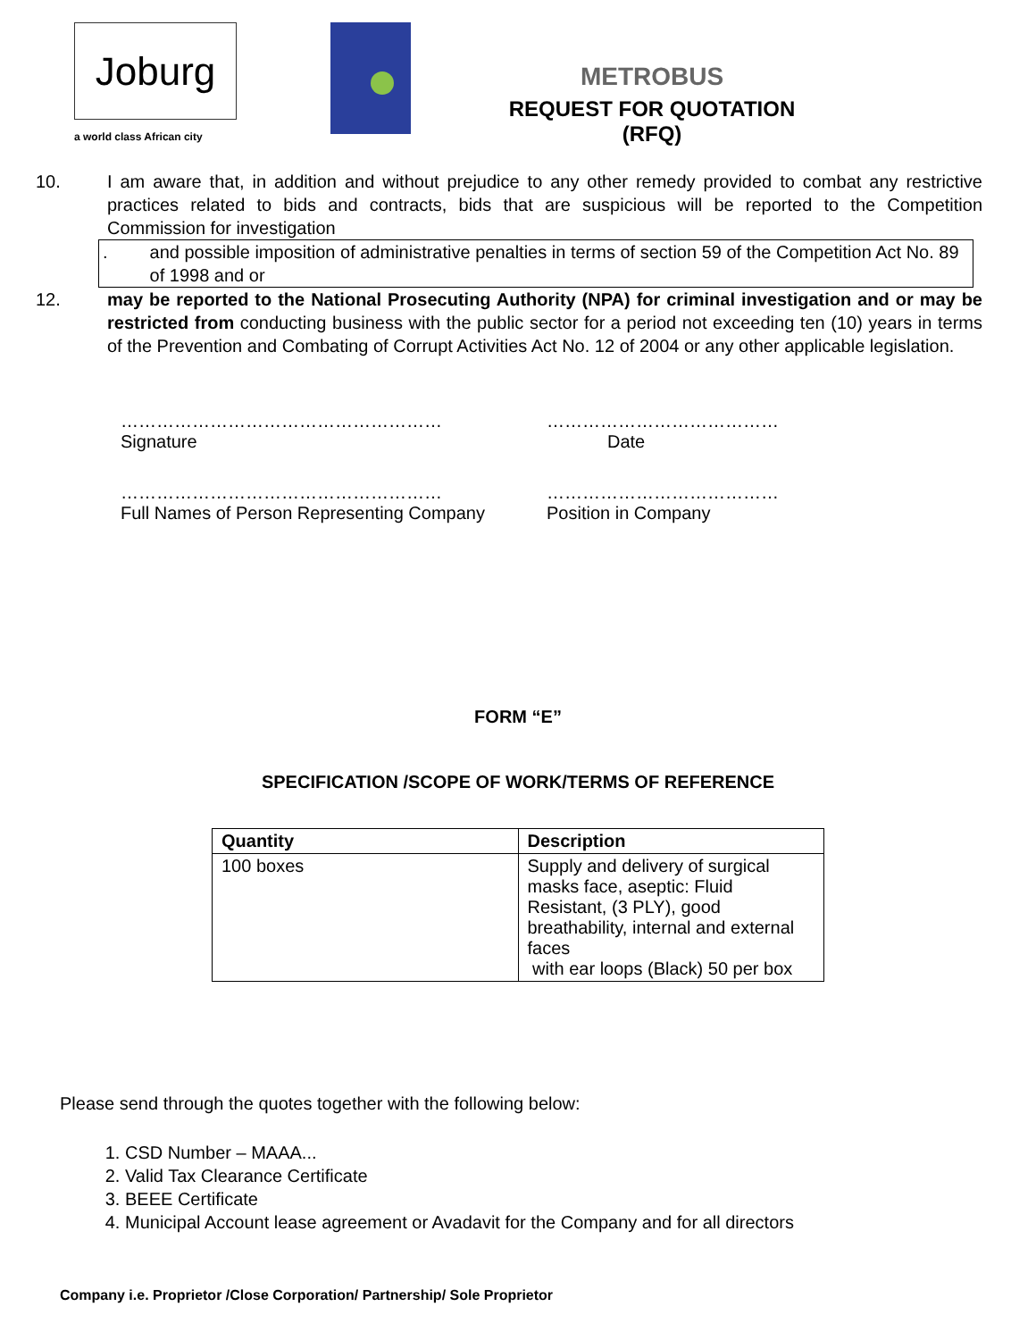Joburg
a world class African city
METROBUS
REQUEST FOR QUOTATION (RFQ)
10. I am aware that, in addition and without prejudice to any other remedy provided to combat any restrictive practices related to bids and contracts, bids that are suspicious will be reported to the Competition Commission for investigation
. and possible imposition of administrative penalties in terms of section 59 of the Competition Act No. 89 of 1998 and or
12. may be reported to the National Prosecuting Authority (NPA) for criminal investigation and or may be restricted from conducting business with the public sector for a period not exceeding ten (10) years in terms of the Prevention and Combating of Corrupt Activities Act No. 12 of 2004 or any other applicable legislation.
………………………………………………
Signature
…………………………………
Date
………………………………………………
Full Names of Person Representing Company
…………………………………
Position in Company
FORM “E”
SPECIFICATION /SCOPE OF WORK/TERMS OF REFERENCE
| Quantity | Description |
| --- | --- |
| 100 boxes | Supply and delivery of surgical masks face, aseptic: Fluid Resistant, (3 PLY), good breathability, internal and external faces with ear loops (Black) 50 per box |
Please send through the quotes together with the following below:
1. CSD Number – MAAA...
2. Valid Tax Clearance Certificate
3. BEEE Certificate
4. Municipal Account lease agreement or Avadavit for the Company and for all directors
Company i.e. Proprietor /Close Corporation/ Partnership/ Sole Proprietor